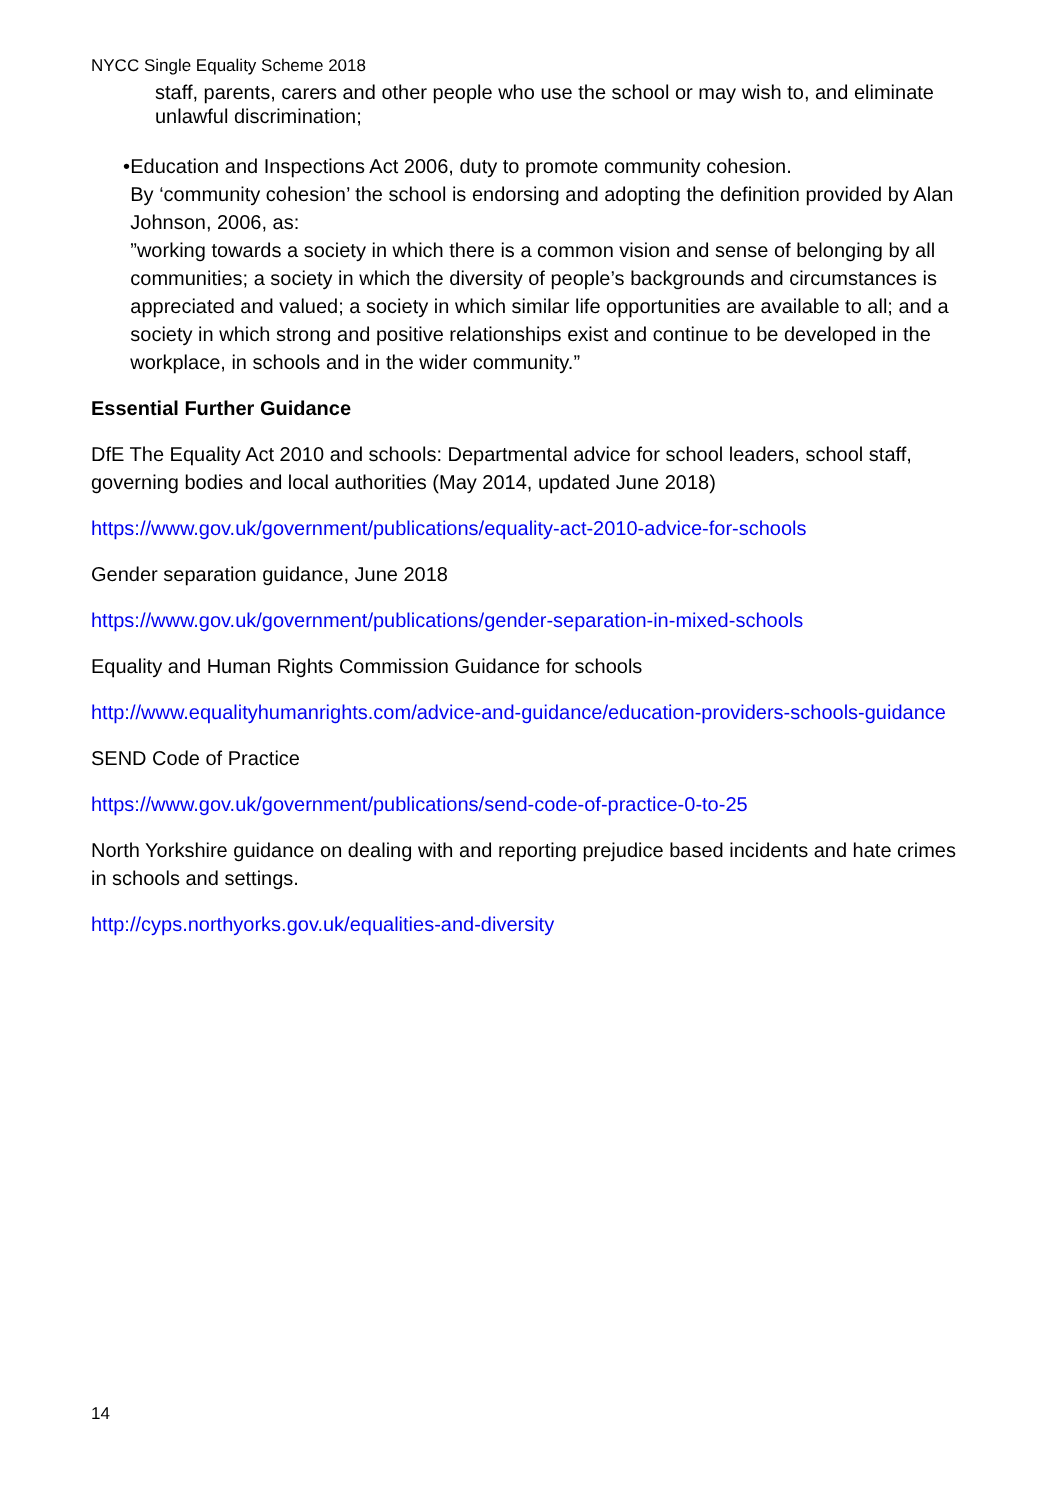NYCC Single Equality Scheme 2018
staff, parents, carers and other people who use the school or may wish to, and eliminate unlawful discrimination;
• Education and Inspections Act 2006, duty to promote community cohesion.
By ‘community cohesion’ the school is endorsing and adopting the definition provided by Alan Johnson, 2006, as:
”working towards a society in which there is a common vision and sense of belonging by all communities; a society in which the diversity of people’s backgrounds and circumstances is appreciated and valued; a society in which similar life opportunities are available to all; and a society in which strong and positive relationships exist and continue to be developed in the workplace, in schools and in the wider community.”
Essential Further Guidance
DfE The Equality Act 2010 and schools: Departmental advice for school leaders, school staff, governing bodies and local authorities (May 2014, updated June 2018)
https://www.gov.uk/government/publications/equality-act-2010-advice-for-schools
Gender separation guidance, June 2018
https://www.gov.uk/government/publications/gender-separation-in-mixed-schools
Equality and Human Rights Commission Guidance for schools
http://www.equalityhumanrights.com/advice-and-guidance/education-providers-schools-guidance
SEND Code of Practice
https://www.gov.uk/government/publications/send-code-of-practice-0-to-25
North Yorkshire guidance on dealing with and reporting prejudice based incidents and hate crimes in schools and settings.
http://cyps.northyorks.gov.uk/equalities-and-diversity
14